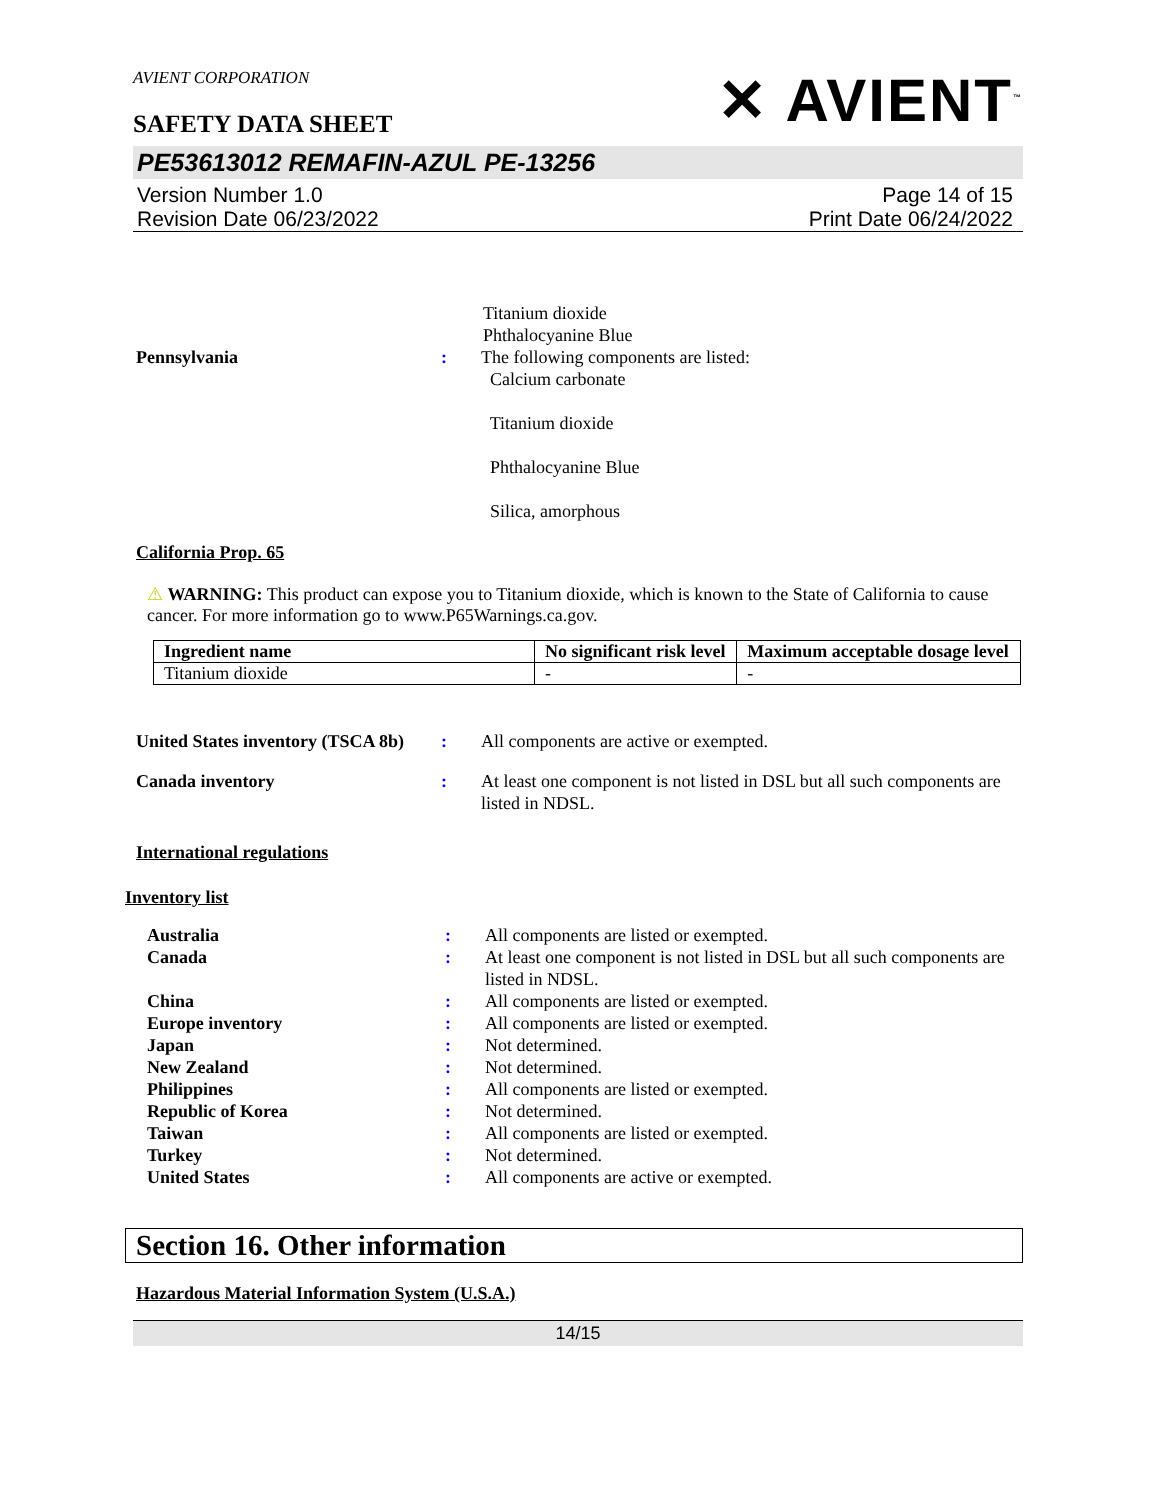AVIENT CORPORATION
SAFETY DATA SHEET
✕ AVIENT<sup>™</sup>
PE53613012 REMAFIN-AZUL PE-13256
Version Number 1.0
Revision Date 06/23/2022
Page 14 of 15
Print Date 06/24/2022
Titanium dioxide
Phthalocyanine Blue
Pennsylvania : The following components are listed:
Calcium carbonate
Titanium dioxide
Phthalocyanine Blue
Silica, amorphous
California Prop. 65
⚠ WARNING: This product can expose you to Titanium dioxide, which is known to the State of California to cause cancer. For more information go to www.P65Warnings.ca.gov.
| Ingredient name | No significant risk level | Maximum acceptable dosage level |
| --- | --- | --- |
| Titanium dioxide | - | - |
United States inventory (TSCA 8b)
: All components are active or exempted.
Canada inventory : At least one component is not listed in DSL but all such components are listed in NDSL.
International regulations
Inventory list
Australia : All components are listed or exempted.
Canada : At least one component is not listed in DSL but all such components are listed in NDSL.
China : All components are listed or exempted.
Europe inventory : All components are listed or exempted.
Japan : Not determined.
New Zealand : Not determined.
Philippines : All components are listed or exempted.
Republic of Korea : Not determined.
Taiwan : All components are listed or exempted.
Turkey : Not determined.
United States : All components are active or exempted.
Section 16. Other information
Hazardous Material Information System (U.S.A.)
14/15